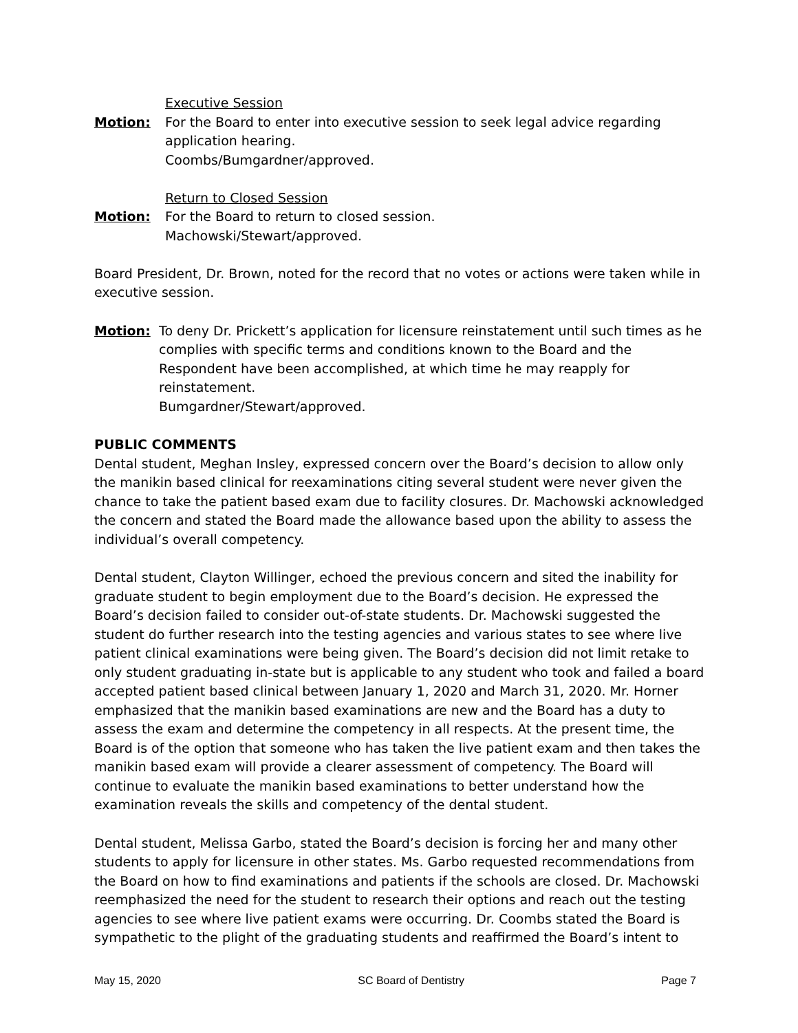Executive Session
Motion: For the Board to enter into executive session to seek legal advice regarding application hearing.
Coombs/Bumgardner/approved.
Return to Closed Session
Motion: For the Board to return to closed session.
Machowski/Stewart/approved.
Board President, Dr. Brown, noted for the record that no votes or actions were taken while in executive session.
Motion: To deny Dr. Prickett’s application for licensure reinstatement until such times as he complies with specific terms and conditions known to the Board and the Respondent have been accomplished, at which time he may reapply for reinstatement.
Bumgardner/Stewart/approved.
PUBLIC COMMENTS
Dental student, Meghan Insley, expressed concern over the Board’s decision to allow only the manikin based clinical for reexaminations citing several student were never given the chance to take the patient based exam due to facility closures. Dr. Machowski acknowledged the concern and stated the Board made the allowance based upon the ability to assess the individual’s overall competency.
Dental student, Clayton Willinger, echoed the previous concern and sited the inability for graduate student to begin employment due to the Board’s decision. He expressed the Board’s decision failed to consider out-of-state students. Dr. Machowski suggested the student do further research into the testing agencies and various states to see where live patient clinical examinations were being given. The Board’s decision did not limit retake to only student graduating in-state but is applicable to any student who took and failed a board accepted patient based clinical between January 1, 2020 and March 31, 2020. Mr. Horner emphasized that the manikin based examinations are new and the Board has a duty to assess the exam and determine the competency in all respects. At the present time, the Board is of the option that someone who has taken the live patient exam and then takes the manikin based exam will provide a clearer assessment of competency. The Board will continue to evaluate the manikin based examinations to better understand how the examination reveals the skills and competency of the dental student.
Dental student, Melissa Garbo, stated the Board’s decision is forcing her and many other students to apply for licensure in other states. Ms. Garbo requested recommendations from the Board on how to find examinations and patients if the schools are closed. Dr. Machowski reemphasized the need for the student to research their options and reach out the testing agencies to see where live patient exams were occurring. Dr. Coombs stated the Board is sympathetic to the plight of the graduating students and reaffirmed the Board’s intent to
May 15, 2020 SC Board of Dentistry Page 7